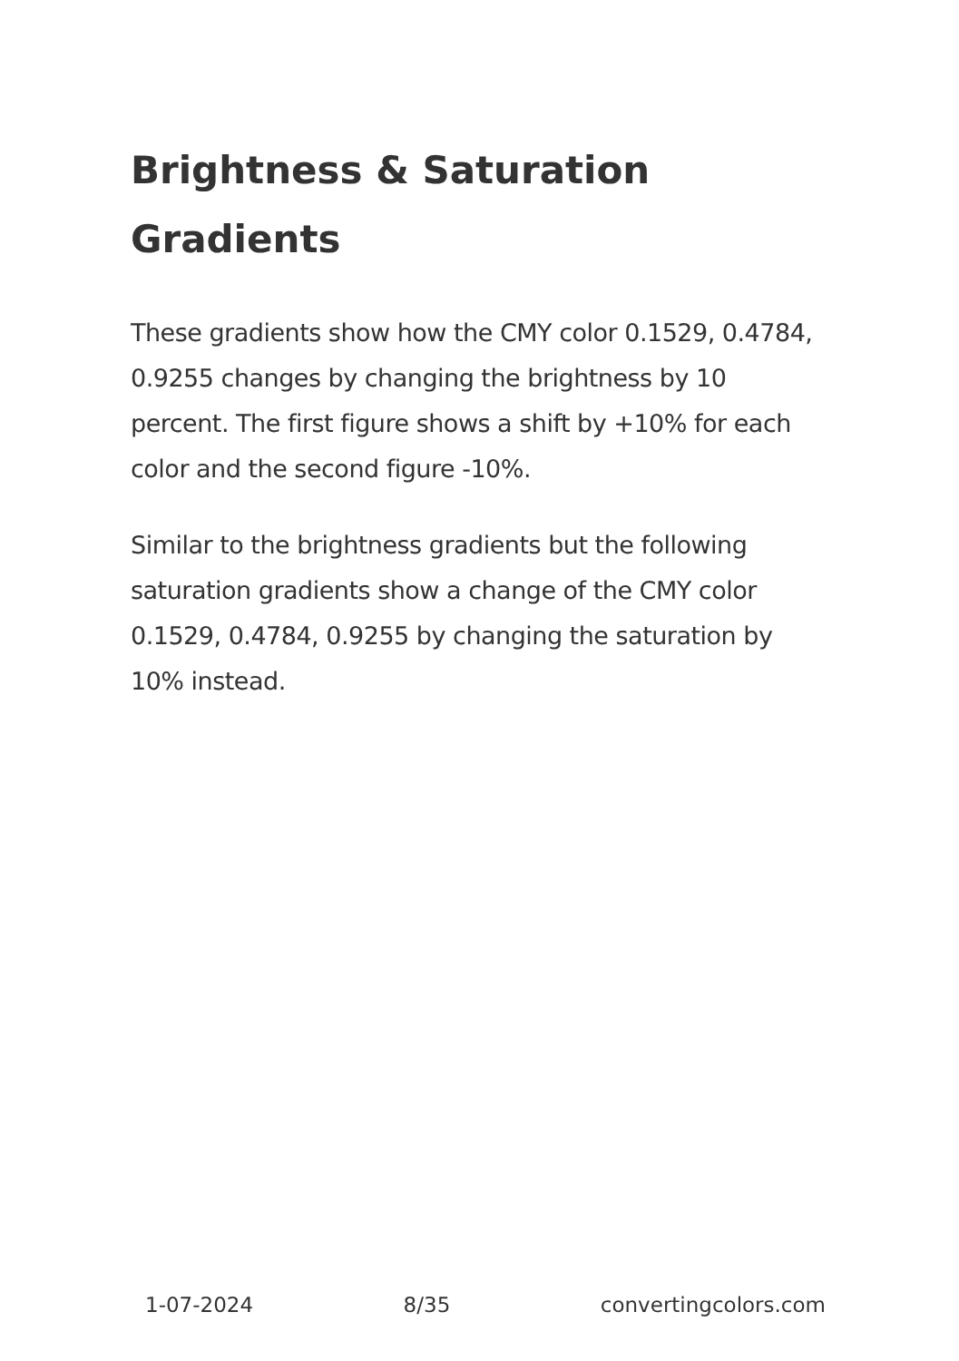Brightness & Saturation Gradients
These gradients show how the CMY color 0.1529, 0.4784, 0.9255 changes by changing the brightness by 10 percent. The first figure shows a shift by +10% for each color and the second figure -10%.
Similar to the brightness gradients but the following saturation gradients show a change of the CMY color 0.1529, 0.4784, 0.9255 by changing the saturation by 10% instead.
1-07-2024 8/35 convertingcolors.com